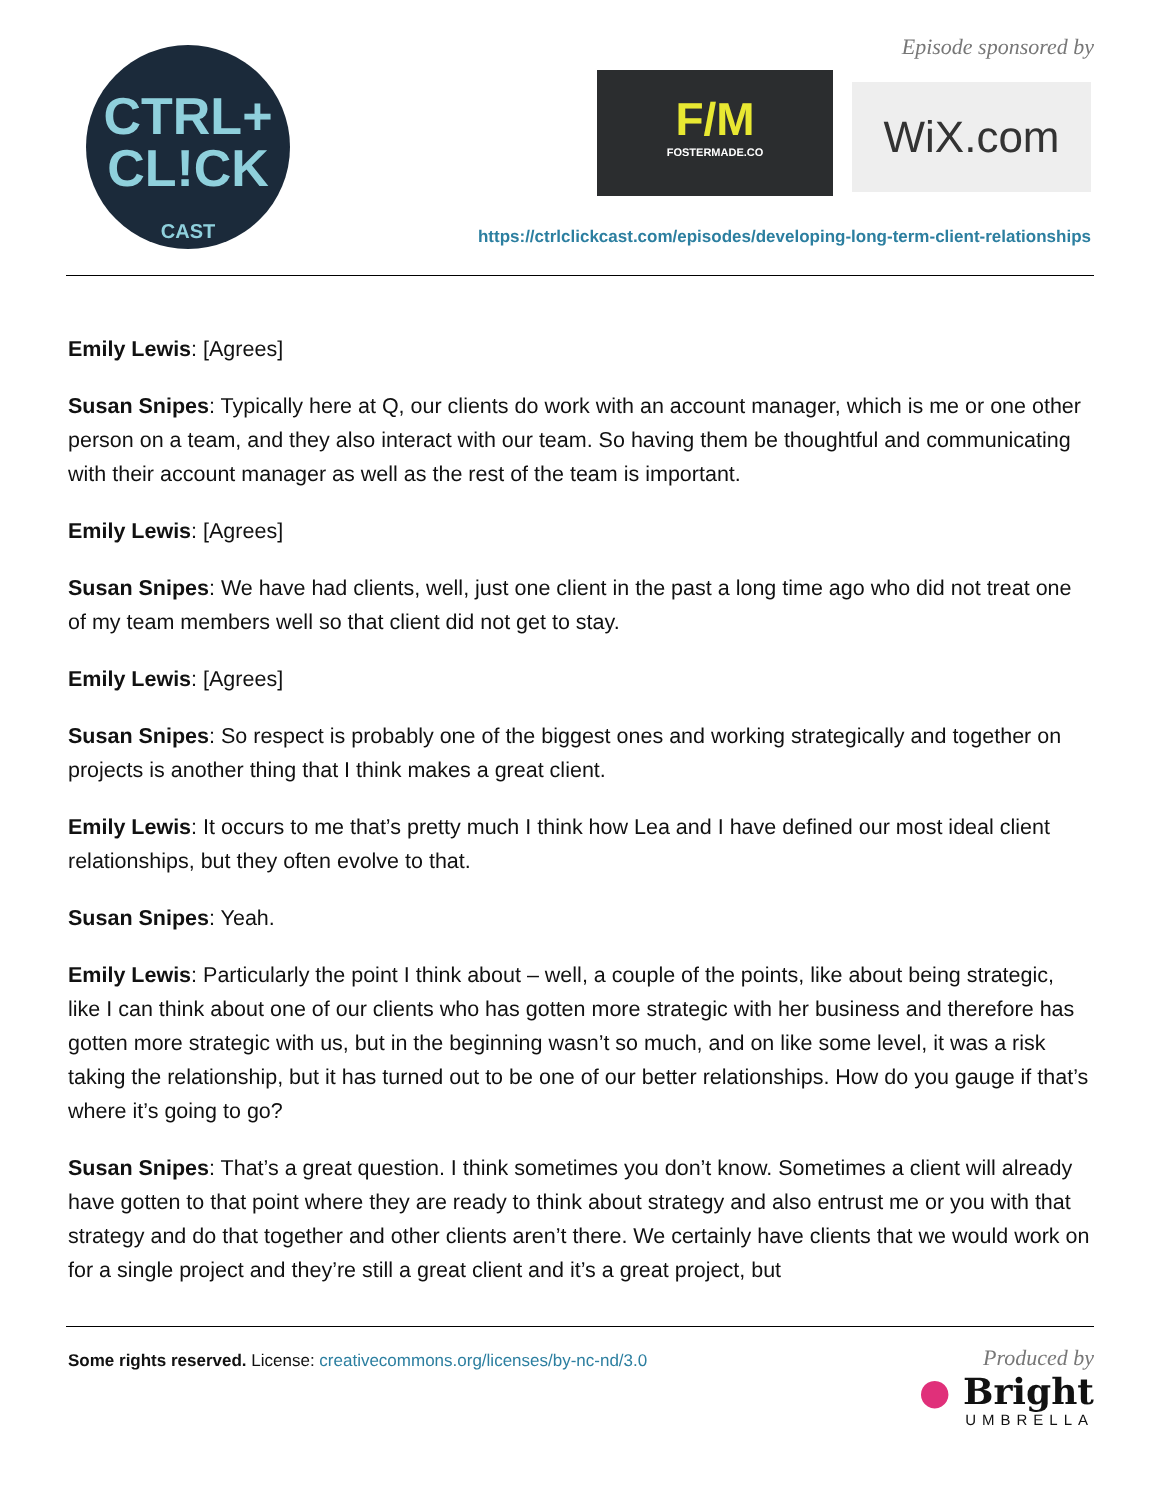CTRL+
CL!CK
CAST
Episode sponsored by
F/M
FOSTERMADE.CO
WiX.com
https://ctrlclickcast.com/episodes/developing-long-term-client-relationships
Emily Lewis: [Agrees]
Susan Snipes: Typically here at Q, our clients do work with an account manager, which is me or one other person on a team, and they also interact with our team. So having them be thoughtful and communicating with their account manager as well as the rest of the team is important.
Emily Lewis: [Agrees]
Susan Snipes: We have had clients, well, just one client in the past a long time ago who did not treat one of my team members well so that client did not get to stay.
Emily Lewis: [Agrees]
Susan Snipes: So respect is probably one of the biggest ones and working strategically and together on projects is another thing that I think makes a great client.
Emily Lewis: It occurs to me that’s pretty much I think how Lea and I have defined our most ideal client relationships, but they often evolve to that.
Susan Snipes: Yeah.
Emily Lewis: Particularly the point I think about – well, a couple of the points, like about being strategic, like I can think about one of our clients who has gotten more strategic with her business and therefore has gotten more strategic with us, but in the beginning wasn’t so much, and on like some level, it was a risk taking the relationship, but it has turned out to be one of our better relationships. How do you gauge if that’s where it’s going to go?
Susan Snipes: That’s a great question. I think sometimes you don’t know. Sometimes a client will already have gotten to that point where they are ready to think about strategy and also entrust me or you with that strategy and do that together and other clients aren’t there. We certainly have clients that we would work on for a single project and they’re still a great client and it’s a great project, but
Some rights reserved. License: creativecommons.org/licenses/by-nc-nd/3.0
Produced by
● Bright
UMBRELLA